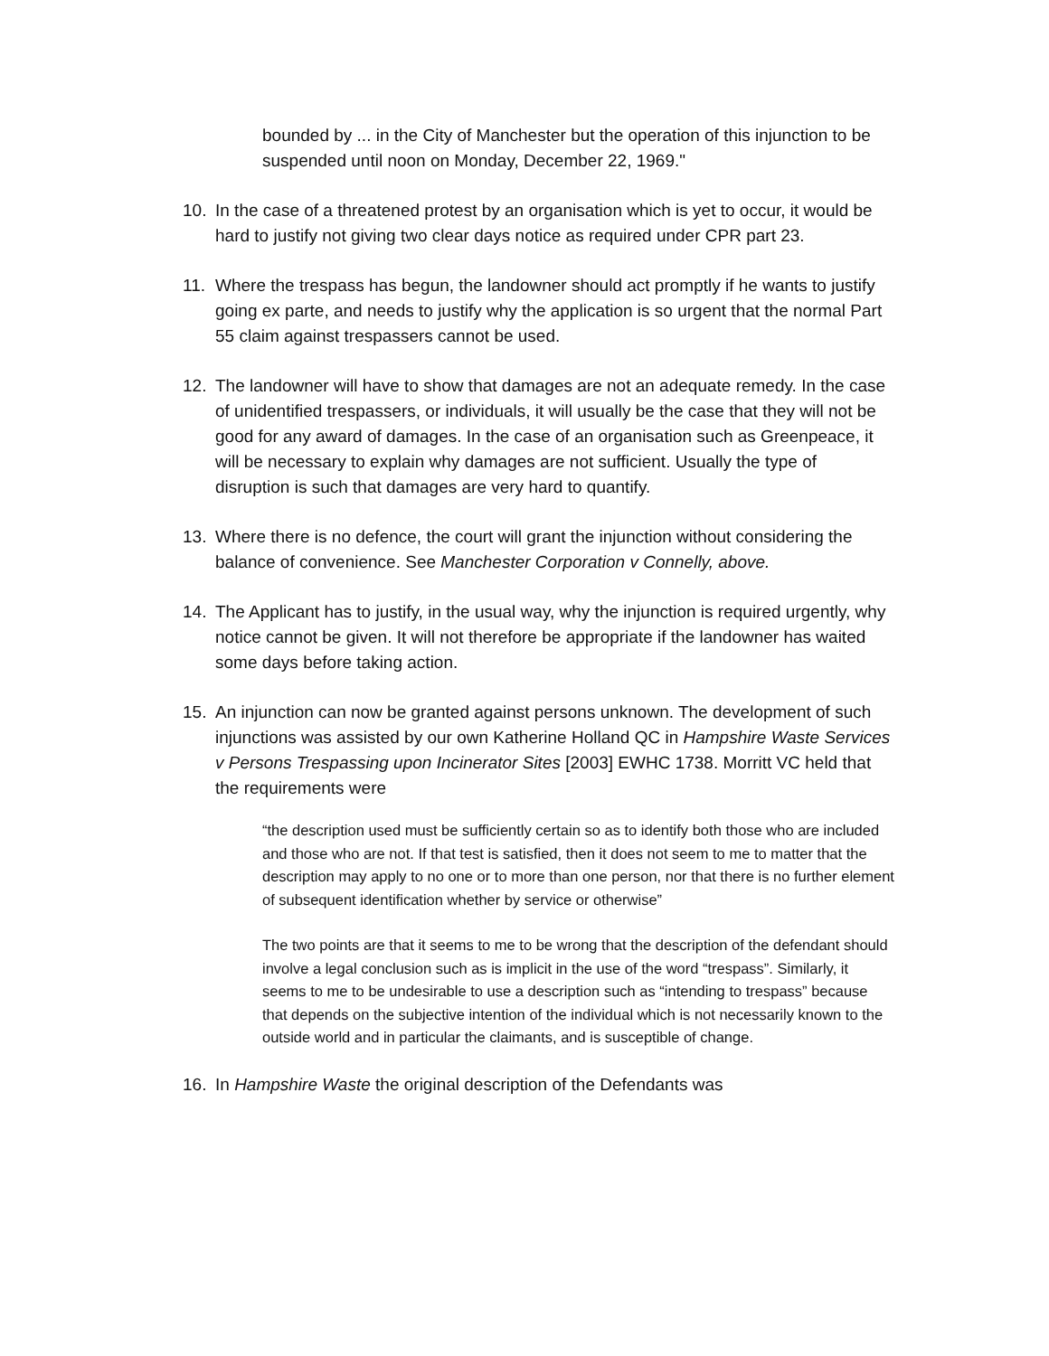bounded by ... in the City of Manchester but the operation of this injunction to be suspended until noon on Monday, December 22, 1969."
10. In the case of a threatened protest by an organisation which is yet to occur, it would be hard to justify not giving two clear days notice as required under CPR part 23.
11. Where the trespass has begun, the landowner should act promptly if he wants to justify going ex parte, and needs to justify why the application is so urgent that the normal Part 55 claim against trespassers cannot be used.
12. The landowner will have to show that damages are not an adequate remedy. In the case of unidentified trespassers, or individuals, it will usually be the case that they will not be good for any award of damages. In the case of an organisation such as Greenpeace, it will be necessary to explain why damages are not sufficient. Usually the type of disruption is such that damages are very hard to quantify.
13. Where there is no defence, the court will grant the injunction without considering the balance of convenience. See Manchester Corporation v Connelly, above.
14. The Applicant has to justify, in the usual way, why the injunction is required urgently, why notice cannot be given. It will not therefore be appropriate if the landowner has waited some days before taking action.
15. An injunction can now be granted against persons unknown. The development of such injunctions was assisted by our own Katherine Holland QC in Hampshire Waste Services v Persons Trespassing upon Incinerator Sites [2003] EWHC 1738. Morritt VC held that the requirements were
“the description used must be sufficiently certain so as to identify both those who are included and those who are not. If that test is satisfied, then it does not seem to me to matter that the description may apply to no one or to more than one person, nor that there is no further element of subsequent identification whether by service or otherwise”
The two points are that it seems to me to be wrong that the description of the defendant should involve a legal conclusion such as is implicit in the use of the word “trespass”. Similarly, it seems to me to be undesirable to use a description such as “intending to trespass” because that depends on the subjective intention of the individual which is not necessarily known to the outside world and in particular the claimants, and is susceptible of change.
16. In Hampshire Waste the original description of the Defendants was